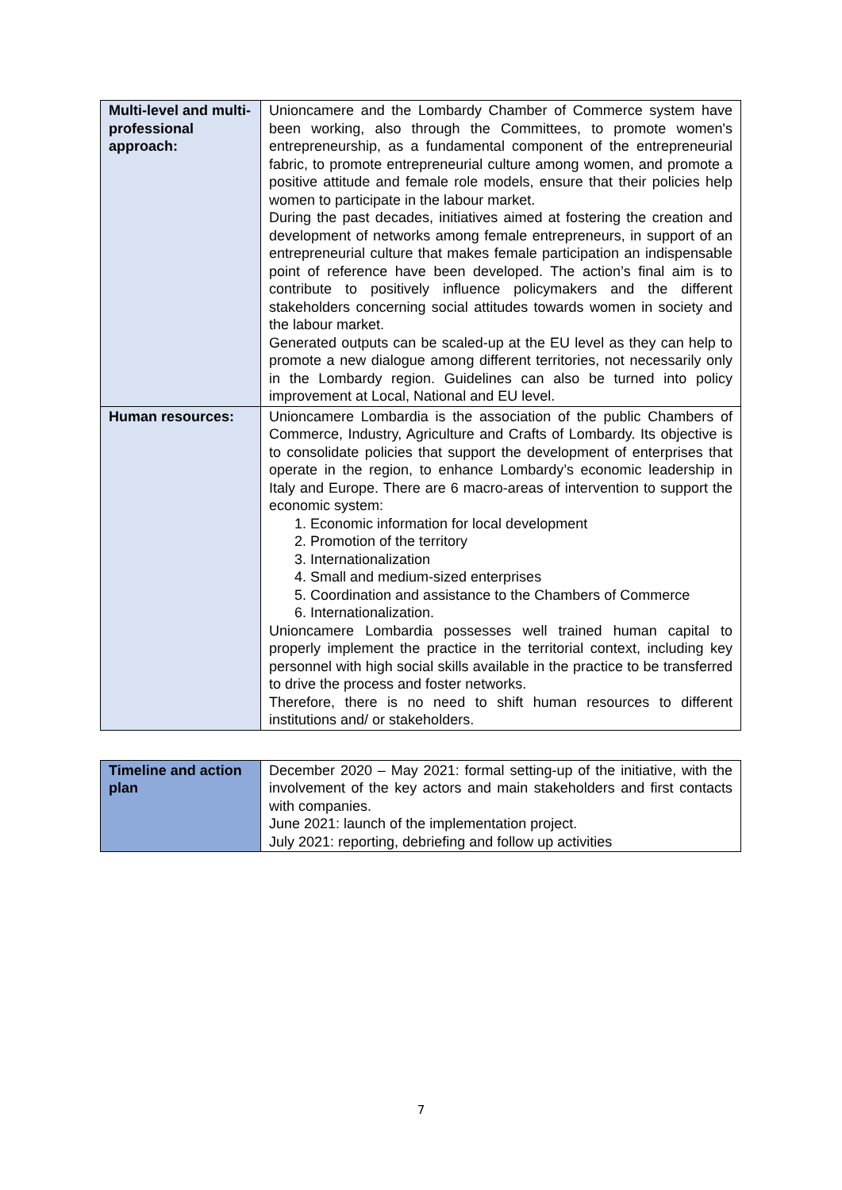| Multi-level and multi-professional approach: | Unioncamere and the Lombardy Chamber of Commerce system have been working, also through the Committees, to promote women's entrepreneurship, as a fundamental component of the entrepreneurial fabric, to promote entrepreneurial culture among women, and promote a positive attitude and female role models, ensure that their policies help women to participate in the labour market. During the past decades, initiatives aimed at fostering the creation and development of networks among female entrepreneurs, in support of an entrepreneurial culture that makes female participation an indispensable point of reference have been developed. The action’s final aim is to contribute to positively influence policymakers and the different stakeholders concerning social attitudes towards women in society and the labour market. Generated outputs can be scaled-up at the EU level as they can help to promote a new dialogue among different territories, not necessarily only in the Lombardy region. Guidelines can also be turned into policy improvement at Local, National and EU level. |
| Human resources: | Unioncamere Lombardia is the association of the public Chambers of Commerce, Industry, Agriculture and Crafts of Lombardy. Its objective is to consolidate policies that support the development of enterprises that operate in the region, to enhance Lombardy’s economic leadership in Italy and Europe. There are 6 macro-areas of intervention to support the economic system: 1. Economic information for local development 2. Promotion of the territory 3. Internationalization 4. Small and medium-sized enterprises 5. Coordination and assistance to the Chambers of Commerce 6. Internationalization. Unioncamere Lombardia possesses well trained human capital to properly implement the practice in the territorial context, including key personnel with high social skills available in the practice to be transferred to drive the process and foster networks. Therefore, there is no need to shift human resources to different institutions and/ or stakeholders. |
| Timeline and action plan | December 2020 – May 2021: formal setting-up of the initiative, with the involvement of the key actors and main stakeholders and first contacts with companies. June 2021: launch of the implementation project. July 2021: reporting, debriefing and follow up activities |
7